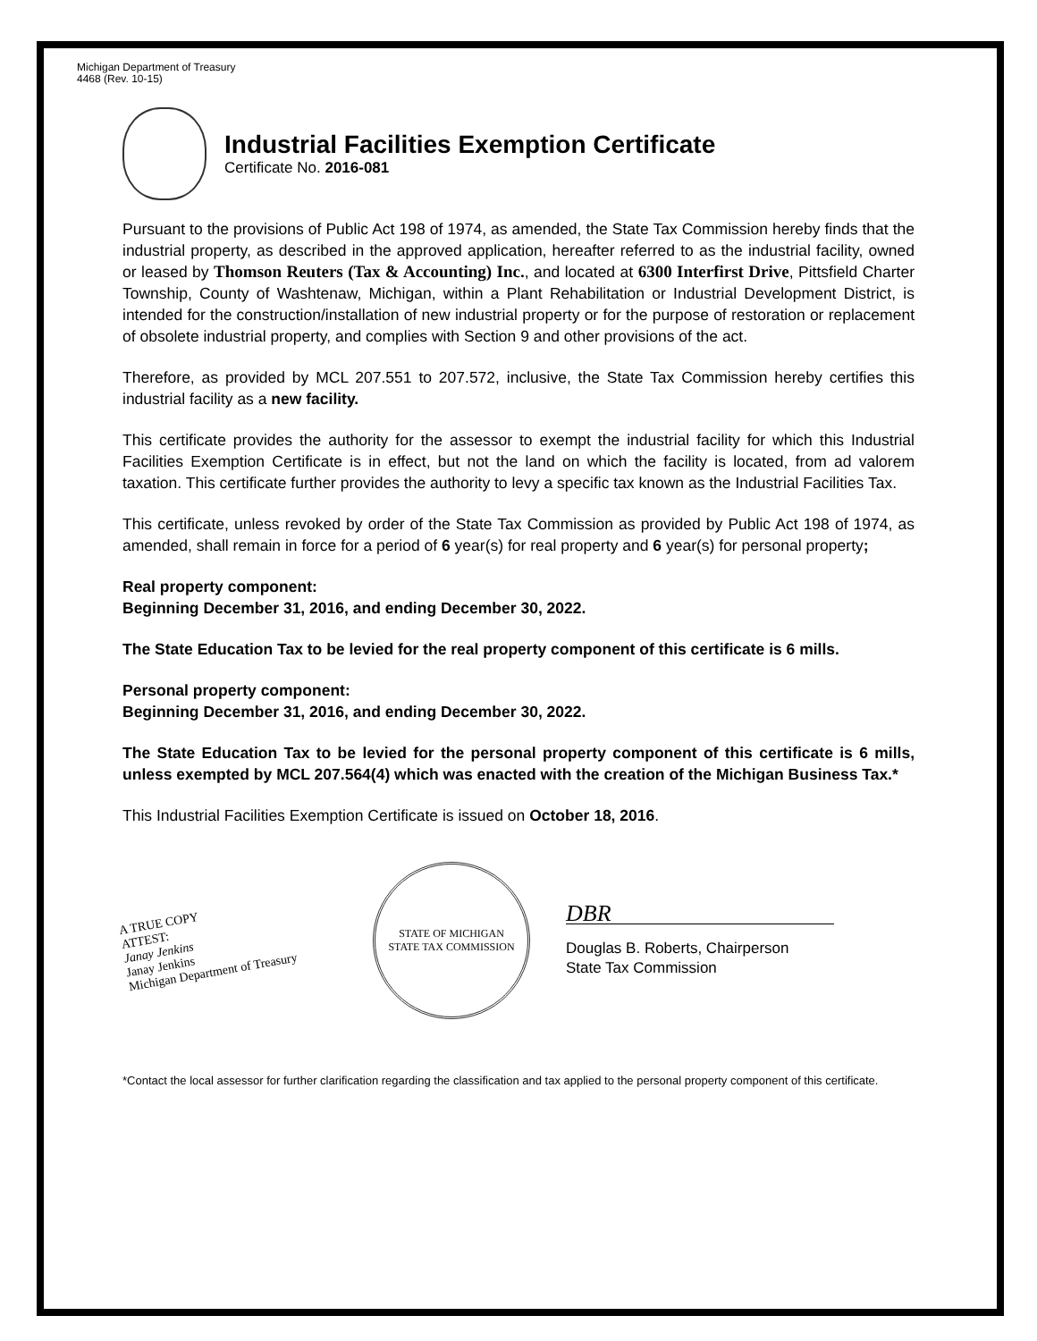Michigan Department of Treasury
4468 (Rev. 10-15)
Industrial Facilities Exemption Certificate
Certificate No. 2016-081
Pursuant to the provisions of Public Act 198 of 1974, as amended, the State Tax Commission hereby finds that the industrial property, as described in the approved application, hereafter referred to as the industrial facility, owned or leased by Thomson Reuters (Tax & Accounting) Inc., and located at 6300 Interfirst Drive, Pittsfield Charter Township, County of Washtenaw, Michigan, within a Plant Rehabilitation or Industrial Development District, is intended for the construction/installation of new industrial property or for the purpose of restoration or replacement of obsolete industrial property, and complies with Section 9 and other provisions of the act.
Therefore, as provided by MCL 207.551 to 207.572, inclusive, the State Tax Commission hereby certifies this industrial facility as a new facility.
This certificate provides the authority for the assessor to exempt the industrial facility for which this Industrial Facilities Exemption Certificate is in effect, but not the land on which the facility is located, from ad valorem taxation. This certificate further provides the authority to levy a specific tax known as the Industrial Facilities Tax.
This certificate, unless revoked by order of the State Tax Commission as provided by Public Act 198 of 1974, as amended, shall remain in force for a period of 6 year(s) for real property and 6 year(s) for personal property;
Real property component:
Beginning December 31, 2016, and ending December 30, 2022.
The State Education Tax to be levied for the real property component of this certificate is 6 mills.
Personal property component:
Beginning December 31, 2016, and ending December 30, 2022.
The State Education Tax to be levied for the personal property component of this certificate is 6 mills, unless exempted by MCL 207.564(4) which was enacted with the creation of the Michigan Business Tax.*
This Industrial Facilities Exemption Certificate is issued on October 18, 2016.
A TRUE COPY
ATTEST:
Janay Jenkins
Janay Jenkins
Michigan Department of Treasury
STATE OF MICHIGAN
STATE TAX COMMISSION
DBR
Douglas B. Roberts, Chairperson
State Tax Commission
*Contact the local assessor for further clarification regarding the classification and tax applied to the personal property component of this certificate.